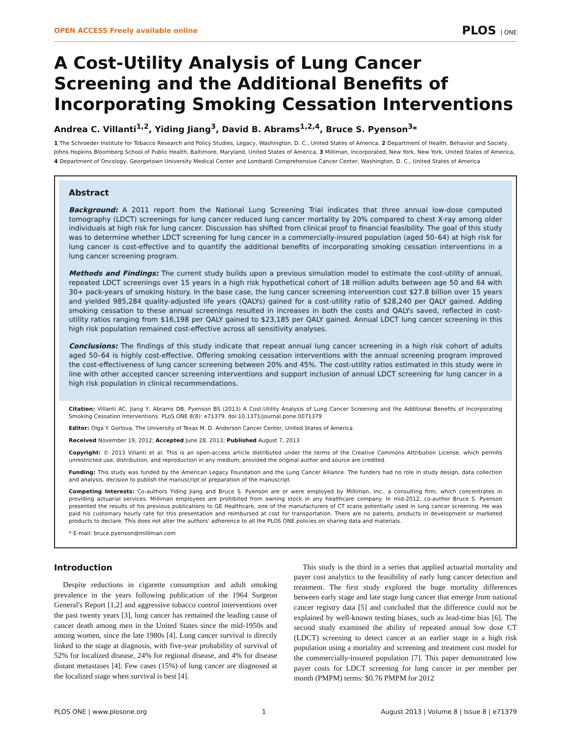OPEN ACCESS Freely available online PLOS | ONE
A Cost-Utility Analysis of Lung Cancer Screening and the Additional Benefits of Incorporating Smoking Cessation Interventions
Andrea C. Villanti<sup>1,2</sup>, Yiding Jiang<sup>3</sup>, David B. Abrams<sup>1,2,4</sup>, Bruce S. Pyenson<sup>3</sup>*
1 The Schroeder Institute for Tobacco Research and Policy Studies, Legacy, Washington, D. C., United States of America, 2 Department of Health, Behavior and Society, Johns Hopkins Bloomberg School of Public Health, Baltimore, Maryland, United States of America, 3 Milliman, Incorporated, New York, New York, United States of America, 4 Department of Oncology, Georgetown University Medical Center and Lombardi Comprehensive Cancer Center, Washington, D. C., United States of America
Abstract
Background: A 2011 report from the National Lung Screening Trial indicates that three annual low-dose computed tomography (LDCT) screenings for lung cancer reduced lung cancer mortality by 20% compared to chest X-ray among older individuals at high risk for lung cancer. Discussion has shifted from clinical proof to financial feasibility. The goal of this study was to determine whether LDCT screening for lung cancer in a commercially-insured population (aged 50–64) at high risk for lung cancer is cost-effective and to quantify the additional benefits of incorporating smoking cessation interventions in a lung cancer screening program.
Methods and Findings: The current study builds upon a previous simulation model to estimate the cost-utility of annual, repeated LDCT screenings over 15 years in a high risk hypothetical cohort of 18 million adults between age 50 and 64 with 30+ pack-years of smoking history. In the base case, the lung cancer screening intervention cost $27.8 billion over 15 years and yielded 985,284 quality-adjusted life years (QALYs) gained for a cost-utility ratio of $28,240 per QALY gained. Adding smoking cessation to these annual screenings resulted in increases in both the costs and QALYs saved, reflected in cost-utility ratios ranging from $16,198 per QALY gained to $23,185 per QALY gained. Annual LDCT lung cancer screening in this high risk population remained cost-effective across all sensitivity analyses.
Conclusions: The findings of this study indicate that repeat annual lung cancer screening in a high risk cohort of adults aged 50–64 is highly cost-effective. Offering smoking cessation interventions with the annual screening program improved the cost-effectiveness of lung cancer screening between 20% and 45%. The cost-utility ratios estimated in this study were in line with other accepted cancer screening interventions and support inclusion of annual LDCT screening for lung cancer in a high risk population in clinical recommendations.
Citation: Villanti AC, Jiang Y, Abrams DB, Pyenson BS (2013) A Cost-Utility Analysis of Lung Cancer Screening and the Additional Benefits of Incorporating Smoking Cessation Interventions. PLoS ONE 8(8): e71379. doi:10.1371/journal.pone.0071379
Editor: Olga Y. Gorlova, The University of Texas M. D. Anderson Cancer Center, United States of America
Received November 19, 2012; Accepted June 28, 2013; Published August 7, 2013
Copyright: © 2013 Villanti et al. This is an open-access article distributed under the terms of the Creative Commons Attribution License, which permits unrestricted use, distribution, and reproduction in any medium, provided the original author and source are credited.
Funding: This study was funded by the American Legacy Foundation and the Lung Cancer Alliance. The funders had no role in study design, data collection and analysis, decision to publish the manuscript or preparation of the manuscript.
Competing Interests: Co-authors Yiding Jiang and Bruce S. Pyenson are or were employed by Milliman, Inc., a consulting firm, which concentrates in providing actuarial services. Milliman employees are prohibited from owning stock in any healthcare company. In mid-2012, co-author Bruce S. Pyenson presented the results of his previous publications to GE Healthcare, one of the manufacturers of CT scans potentially used in lung cancer screening. He was paid his customary hourly rate for this presentation and reimbursed at cost for transportation. There are no patents, products in development or marketed products to declare. This does not alter the authors' adherence to all the PLOS ONE policies on sharing data and materials.
* E-mail: bruce.pyenson@milliman.com
Introduction
Despite reductions in cigarette consumption and adult smoking prevalence in the years following publication of the 1964 Surgeon General's Report [1,2] and aggressive tobacco control interventions over the past twenty years [3], lung cancer has remained the leading cause of cancer death among men in the United States since the mid-1950s and among women, since the late 1980s [4]. Lung cancer survival is directly linked to the stage at diagnosis, with five-year probability of survival of 52% for localized disease, 24% for regional disease, and 4% for disease distant metastases [4]. Few cases (15%) of lung cancer are diagnosed at the localized stage when survival is best [4].
This study is the third in a series that applied actuarial mortality and payer cost analytics to the feasibility of early lung cancer detection and treatment. The first study explored the huge mortality differences between early stage and late stage lung cancer that emerge from national cancer registry data [5] and concluded that the difference could not be explained by well-known testing biases, such as lead-time bias [6]. The second study examined the ability of repeated annual low dose CT (LDCT) screening to detect cancer at an earlier stage in a high risk population using a mortality and screening and treatment cost model for the commercially-insured population [7]. This paper demonstrated low payer costs for LDCT screening for lung cancer in per member per month (PMPM) terms: $0.76 PMPM for 2012
PLOS ONE | www.plosone.org 1 August 2013 | Volume 8 | Issue 8 | e71379